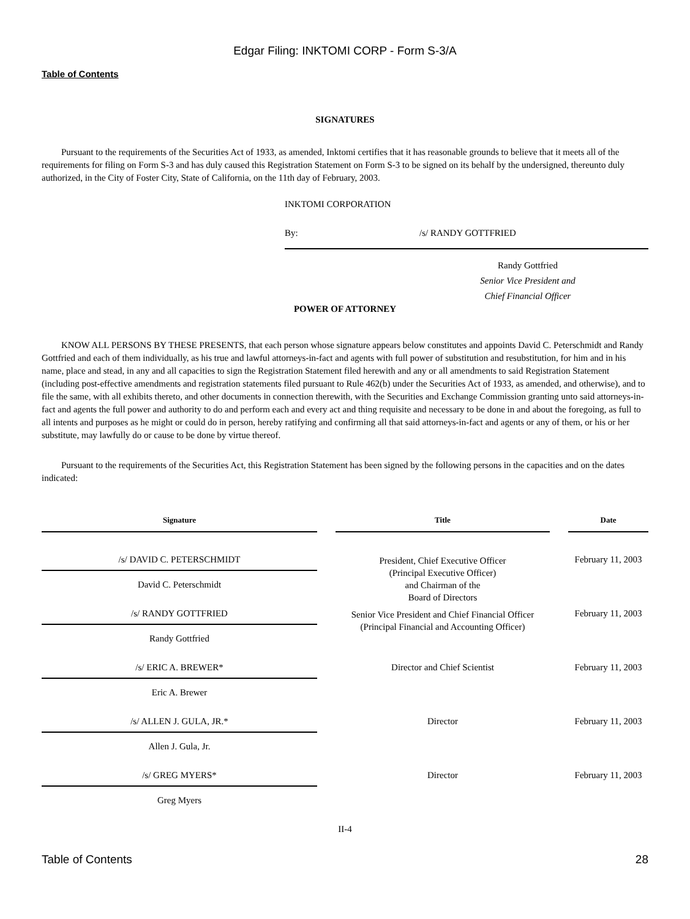Edgar Filing: INKTOMI CORP - Form S-3/A
Table of Contents
SIGNATURES
Pursuant to the requirements of the Securities Act of 1933, as amended, Inktomi certifies that it has reasonable grounds to believe that it meets all of the requirements for filing on Form S-3 and has duly caused this Registration Statement on Form S-3 to be signed on its behalf by the undersigned, thereunto duly authorized, in the City of Foster City, State of California, on the 11th day of February, 2003.
INKTOMI CORPORATION
By: /s/ RANDY GOTTFRIED
Randy Gottfried
Senior Vice President and
Chief Financial Officer
POWER OF ATTORNEY
KNOW ALL PERSONS BY THESE PRESENTS, that each person whose signature appears below constitutes and appoints David C. Peterschmidt and Randy Gottfried and each of them individually, as his true and lawful attorneys-in-fact and agents with full power of substitution and resubstitution, for him and in his name, place and stead, in any and all capacities to sign the Registration Statement filed herewith and any or all amendments to said Registration Statement (including post-effective amendments and registration statements filed pursuant to Rule 462(b) under the Securities Act of 1933, as amended, and otherwise), and to file the same, with all exhibits thereto, and other documents in connection therewith, with the Securities and Exchange Commission granting unto said attorneys-in-fact and agents the full power and authority to do and perform each and every act and thing requisite and necessary to be done in and about the foregoing, as full to all intents and purposes as he might or could do in person, hereby ratifying and confirming all that said attorneys-in-fact and agents or any of them, or his or her substitute, may lawfully do or cause to be done by virtue thereof.
Pursuant to the requirements of the Securities Act, this Registration Statement has been signed by the following persons in the capacities and on the dates indicated:
| Signature | | Title | | Date |
| --- | --- | --- | --- | --- |
| /s/ DAVID C. PETERSCHMIDT David C. Peterschmidt | | President, Chief Executive Officer (Principal Executive Officer) and Chairman of the Board of Directors | | February 11, 2003 |
| /s/ RANDY GOTTFRIED Randy Gottfried | | Senior Vice President and Chief Financial Officer (Principal Financial and Accounting Officer) | | February 11, 2003 |
| /s/ ERIC A. BREWER* Eric A. Brewer | | Director and Chief Scientist | | February 11, 2003 |
| /s/ ALLEN J. GULA, JR.* Allen J. Gula, Jr. | | Director | | February 11, 2003 |
| /s/ GREG MYERS* Greg Myers | | Director | | February 11, 2003 |
II-4
Table of Contents 28